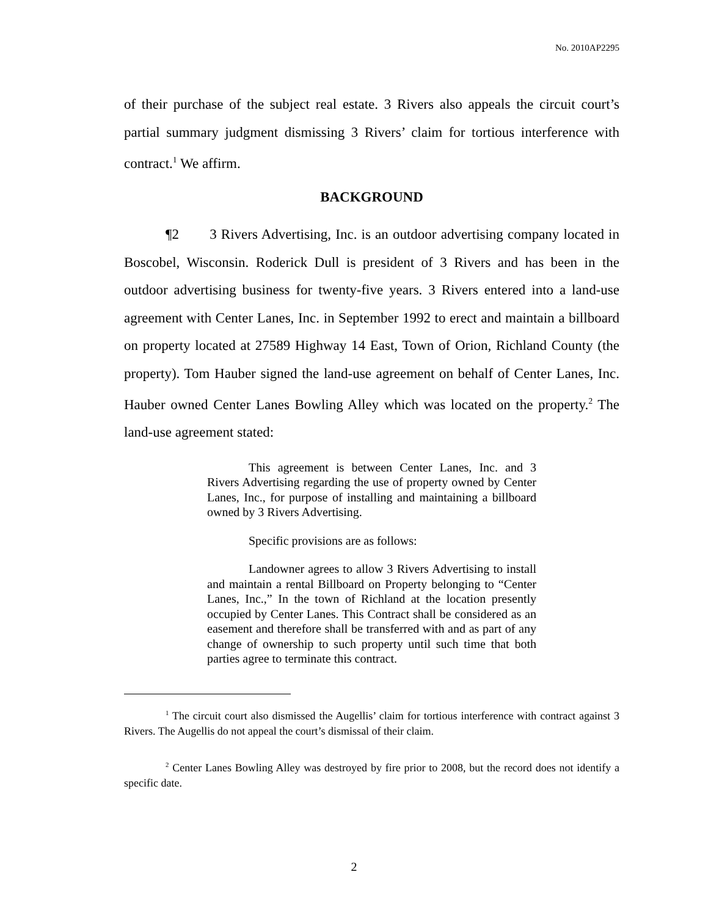No. 2010AP2295
of their purchase of the subject real estate. 3 Rivers also appeals the circuit court’s partial summary judgment dismissing 3 Rivers’ claim for tortious interference with contract.<sup>1</sup> We affirm.
BACKGROUND
¶2 3 Rivers Advertising, Inc. is an outdoor advertising company located in Boscobel, Wisconsin. Roderick Dull is president of 3 Rivers and has been in the outdoor advertising business for twenty-five years. 3 Rivers entered into a land-use agreement with Center Lanes, Inc. in September 1992 to erect and maintain a billboard on property located at 27589 Highway 14 East, Town of Orion, Richland County (the property). Tom Hauber signed the land-use agreement on behalf of Center Lanes, Inc. Hauber owned Center Lanes Bowling Alley which was located on the property.<sup>2</sup> The land-use agreement stated:
This agreement is between Center Lanes, Inc. and 3 Rivers Advertising regarding the use of property owned by Center Lanes, Inc., for purpose of installing and maintaining a billboard owned by 3 Rivers Advertising.
Specific provisions are as follows:
Landowner agrees to allow 3 Rivers Advertising to install and maintain a rental Billboard on Property belonging to “Center Lanes, Inc.,” In the town of Richland at the location presently occupied by Center Lanes. This Contract shall be considered as an easement and therefore shall be transferred with and as part of any change of ownership to such property until such time that both parties agree to terminate this contract.
<sup>1</sup> The circuit court also dismissed the Augellis’ claim for tortious interference with contract against 3 Rivers. The Augellis do not appeal the court’s dismissal of their claim.
<sup>2</sup> Center Lanes Bowling Alley was destroyed by fire prior to 2008, but the record does not identify a specific date.
2